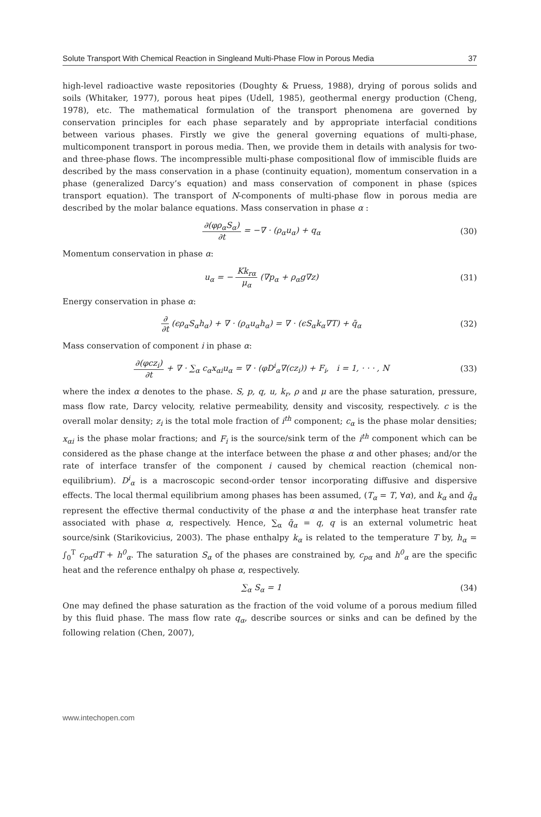Solute Transport With Chemical Reaction in Singleand Multi-Phase Flow in Porous Media 37
high-level radioactive waste repositories (Doughty & Pruess, 1988), drying of porous solids and soils (Whitaker, 1977), porous heat pipes (Udell, 1985), geothermal energy production (Cheng, 1978), etc. The mathematical formulation of the transport phenomena are governed by conservation principles for each phase separately and by appropriate interfacial conditions between various phases. Firstly we give the general governing equations of multi-phase, multicomponent transport in porous media. Then, we provide them in details with analysis for two- and three-phase flows. The incompressible multi-phase compositional flow of immiscible fluids are described by the mass conservation in a phase (continuity equation), momentum conservation in a phase (generalized Darcy’s equation) and mass conservation of component in phase (spices transport equation). The transport of N-components of multi-phase flow in porous media are described by the molar balance equations. Mass conservation in phase α :
∂(φρ<sub>α</sub>S<sub>α</sub>) ∂t = −∇ · (ρ<sub>α</sub>u<sub>α</sub>) + q<sub>α</sub> (30)
Momentum conservation in phase α:
u<sub>α</sub> = − Kk<sub>rα</sub> μ<sub>α</sub> (∇p<sub>α</sub> + ρ<sub>α</sub>g∇z) (31)
Energy conservation in phase α:
∂ ∂t (ϵρ<sub>α</sub>S<sub>α</sub>h<sub>α</sub>) + ∇ · (ρ<sub>α</sub>u<sub>α</sub>h<sub>α</sub>) = ∇ · (ϵS<sub>α</sub>k<sub>α</sub>∇T) + q̄<sub>α</sub> (32)
Mass conservation of component i in phase α:
∂(φcz<sub>i</sub>) ∂t + ∇ · ∑<sub>α</sub> c<sub>α</sub>x<sub>αi</sub>u<sub>α</sub> = ∇ · (φD<sup>i</sup><sub>α</sub>∇(cz<sub>i</sub>)) + F<sub>i</sub>, i = 1, · · · , N (33)
where the index α denotes to the phase. S, p, q, u, k<sub>r</sub>, ρ and μ are the phase saturation, pressure, mass flow rate, Darcy velocity, relative permeability, density and viscosity, respectively. c is the overall molar density; z<sub>i</sub> is the total mole fraction of i<sup>th</sup> component; c<sub>α</sub> is the phase molar densities; x<sub>αi</sub> is the phase molar fractions; and F<sub>i</sub> is the source/sink term of the i<sup>th</sup> component which can be considered as the phase change at the interface between the phase α and other phases; and/or the rate of interface transfer of the component i caused by chemical reaction (chemical non-equilibrium). D<sup>i</sup><sub>α</sub> is a macroscopic second-order tensor incorporating diffusive and dispersive effects. The local thermal equilibrium among phases has been assumed, (T<sub>α</sub> = T, ∀α), and k<sub>α</sub> and q̄<sub>α</sub> represent the effective thermal conductivity of the phase α and the interphase heat transfer rate associated with phase α, respectively. Hence, ∑<sub>α</sub> q̄<sub>α</sub> = q, q is an external volumetric heat source/sink (Starikovicius, 2003). The phase enthalpy k<sub>α</sub> is related to the temperature T by, h<sub>α</sub> = ∫<sub>0</sub><sup>T</sup> c<sub>pα</sub>dT + h<sup>0</sup><sub>α</sub>. The saturation S<sub>α</sub> of the phases are constrained by, c<sub>pα</sub> and h<sup>0</sup><sub>α</sub> are the specific heat and the reference enthalpy oh phase α, respectively.
∑<sub>α</sub> S<sub>α</sub> = 1 (34)
One may defined the phase saturation as the fraction of the void volume of a porous medium filled by this fluid phase. The mass flow rate q<sub>α</sub>, describe sources or sinks and can be defined by the following relation (Chen, 2007),
www.intechopen.com